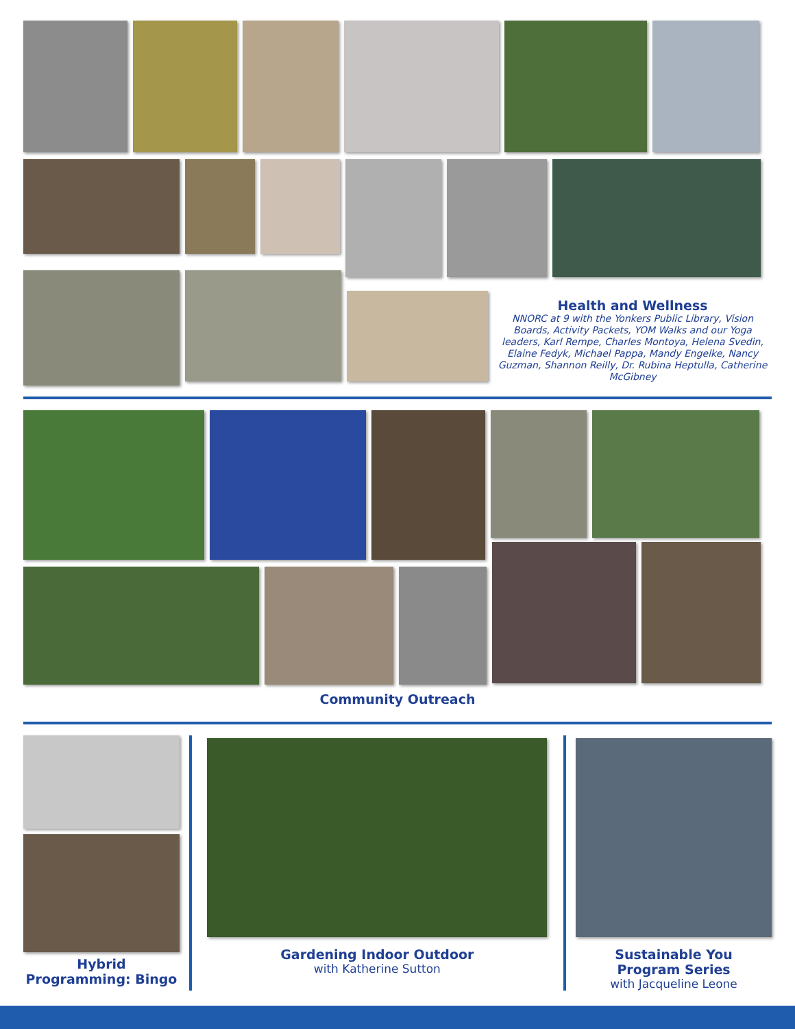Health and Wellness
NNORC at 9 with the Yonkers Public Library, Vision Boards, Activity Packets, YOM Walks and our Yoga leaders, Karl Rempe, Charles Montoya, Helena Svedin, Elaine Fedyk, Michael Pappa, Mandy Engelke, Nancy Guzman, Shannon Reilly, Dr. Rubina Heptulla, Catherine McGibney
Community Outreach
Hybrid Programming: Bingo
Gardening Indoor Outdoor
with Katherine Sutton
Sustainable You
Program Series
with Jacqueline Leone